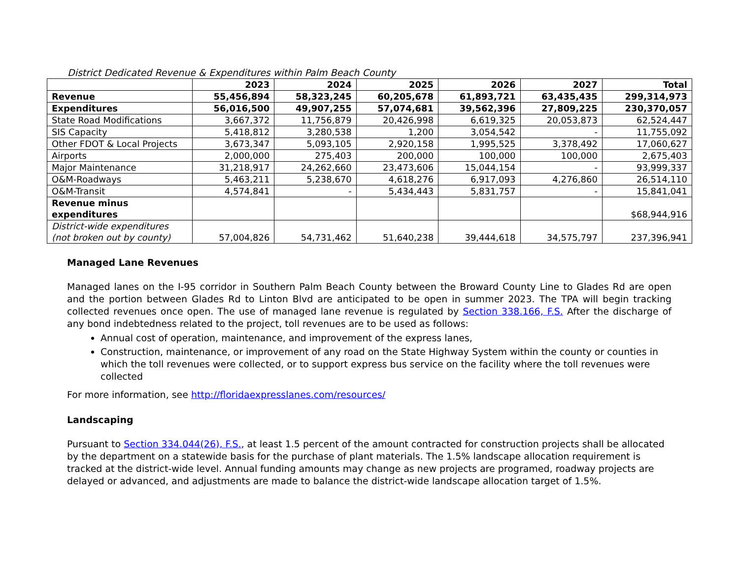District Dedicated Revenue & Expenditures within Palm Beach County
| | 2023 | 2024 | 2025 | 2026 | 2027 | Total |
| --- | --- | --- | --- | --- | --- | --- |
| Revenue | 55,456,894 | 58,323,245 | 60,205,678 | 61,893,721 | 63,435,435 | 299,314,973 |
| Expenditures | 56,016,500 | 49,907,255 | 57,074,681 | 39,562,396 | 27,809,225 | 230,370,057 |
| State Road Modifications | 3,667,372 | 11,756,879 | 20,426,998 | 6,619,325 | 20,053,873 | 62,524,447 |
| SIS Capacity | 5,418,812 | 3,280,538 | 1,200 | 3,054,542 | - | 11,755,092 |
| Other FDOT & Local Projects | 3,673,347 | 5,093,105 | 2,920,158 | 1,995,525 | 3,378,492 | 17,060,627 |
| Airports | 2,000,000 | 275,403 | 200,000 | 100,000 | 100,000 | 2,675,403 |
| Major Maintenance | 31,218,917 | 24,262,660 | 23,473,606 | 15,044,154 | - | 93,999,337 |
| O&M-Roadways | 5,463,211 | 5,238,670 | 4,618,276 | 6,917,093 | 4,276,860 | 26,514,110 |
| O&M-Transit | 4,574,841 | - | 5,434,443 | 5,831,757 | - | 15,841,041 |
| Revenue minus expenditures | | | | | | $68,944,916 |
| District-wide expenditures (not broken out by county) | 57,004,826 | 54,731,462 | 51,640,238 | 39,444,618 | 34,575,797 | 237,396,941 |
Managed Lane Revenues
Managed lanes on the I-95 corridor in Southern Palm Beach County between the Broward County Line to Glades Rd are open and the portion between Glades Rd to Linton Blvd are anticipated to be open in summer 2023. The TPA will begin tracking collected revenues once open. The use of managed lane revenue is regulated by Section 338.166, F.S. After the discharge of any bond indebtedness related to the project, toll revenues are to be used as follows:
Annual cost of operation, maintenance, and improvement of the express lanes,
Construction, maintenance, or improvement of any road on the State Highway System within the county or counties in which the toll revenues were collected, or to support express bus service on the facility where the toll revenues were collected
For more information, see http://floridaexpresslanes.com/resources/
Landscaping
Pursuant to Section 334.044(26), F.S., at least 1.5 percent of the amount contracted for construction projects shall be allocated by the department on a statewide basis for the purchase of plant materials. The 1.5% landscape allocation requirement is tracked at the district-wide level. Annual funding amounts may change as new projects are programed, roadway projects are delayed or advanced, and adjustments are made to balance the district-wide landscape allocation target of 1.5%.